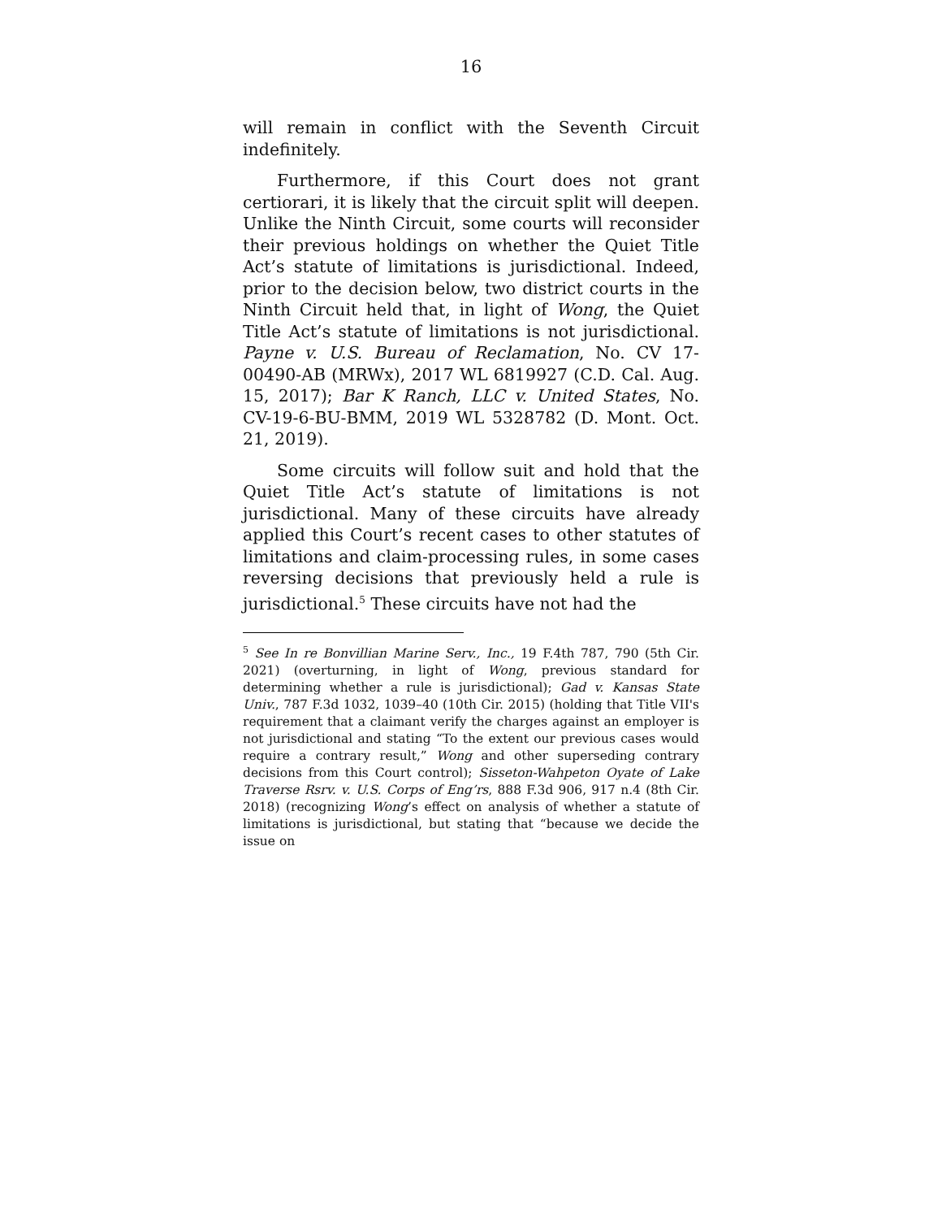16
will remain in conflict with the Seventh Circuit indefinitely.
Furthermore, if this Court does not grant certiorari, it is likely that the circuit split will deepen. Unlike the Ninth Circuit, some courts will reconsider their previous holdings on whether the Quiet Title Act’s statute of limitations is jurisdictional. Indeed, prior to the decision below, two district courts in the Ninth Circuit held that, in light of Wong, the Quiet Title Act’s statute of limitations is not jurisdictional. Payne v. U.S. Bureau of Reclamation, No. CV 17-00490-AB (MRWx), 2017 WL 6819927 (C.D. Cal. Aug. 15, 2017); Bar K Ranch, LLC v. United States, No. CV-19-6-BU-BMM, 2019 WL 5328782 (D. Mont. Oct. 21, 2019).
Some circuits will follow suit and hold that the Quiet Title Act’s statute of limitations is not jurisdictional. Many of these circuits have already applied this Court’s recent cases to other statutes of limitations and claim-processing rules, in some cases reversing decisions that previously held a rule is jurisdictional.<sup>5</sup> These circuits have not had the
<sup>5</sup> See In re Bonvillian Marine Serv., Inc., 19 F.4th 787, 790 (5th Cir. 2021) (overturning, in light of Wong, previous standard for determining whether a rule is jurisdictional); Gad v. Kansas State Univ., 787 F.3d 1032, 1039–40 (10th Cir. 2015) (holding that Title VII's requirement that a claimant verify the charges against an employer is not jurisdictional and stating “To the extent our previous cases would require a contrary result,” Wong and other superseding contrary decisions from this Court control); Sisseton-Wahpeton Oyate of Lake Traverse Rsrv. v. U.S. Corps of Eng’rs, 888 F.3d 906, 917 n.4 (8th Cir. 2018) (recognizing Wong’s effect on analysis of whether a statute of limitations is jurisdictional, but stating that “because we decide the issue on